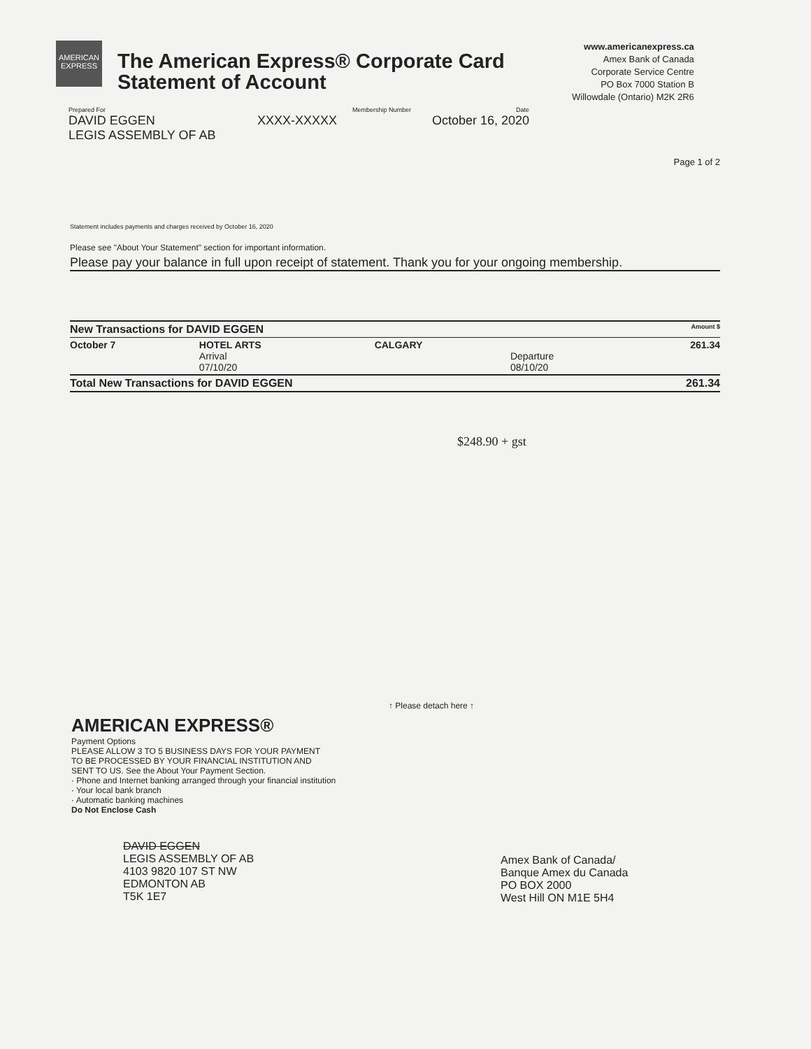AMERICAN EXPRESS
The American Express® Corporate Card
Statement of Account
www.americanexpress.ca
Amex Bank of Canada
Corporate Service Centre
PO Box 7000 Station B
Willowdale (Ontario) M2K 2R6
Prepared For
DAVID EGGEN
LEGIS ASSEMBLY OF AB
Membership Number
XXXX-XXXXX
Date
October 16, 2020
Page 1 of 2
Statement includes payments and charges received by October 16, 2020
Please see "About Your Statement" section for important information.
Please pay your balance in full upon receipt of statement. Thank you for your ongoing membership.
| New Transactions for DAVID EGGEN | | | | Amount $ |
| --- | --- | --- | --- | --- |
| October 7 | HOTEL ARTS Arrival 07/10/20 | CALGARY | Departure 08/10/20 | 261.34 |
| Total New Transactions for DAVID EGGEN | | | | 261.34 |
$248.90 + gst
↑ Please detach here ↑
AMERICAN EXPRESS®
Payment Options
PLEASE ALLOW 3 TO 5 BUSINESS DAYS FOR YOUR PAYMENT
TO BE PROCESSED BY YOUR FINANCIAL INSTITUTION AND
SENT TO US. See the About Your Payment Section.
· Phone and Internet banking arranged through your financial institution
· Your local bank branch
· Automatic banking machines
Do Not Enclose Cash
DAVID EGGEN
LEGIS ASSEMBLY OF AB
4103 9820 107 ST NW
EDMONTON AB
T5K 1E7
Amex Bank of Canada/
Banque Amex du Canada
PO BOX 2000
West Hill ON M1E 5H4